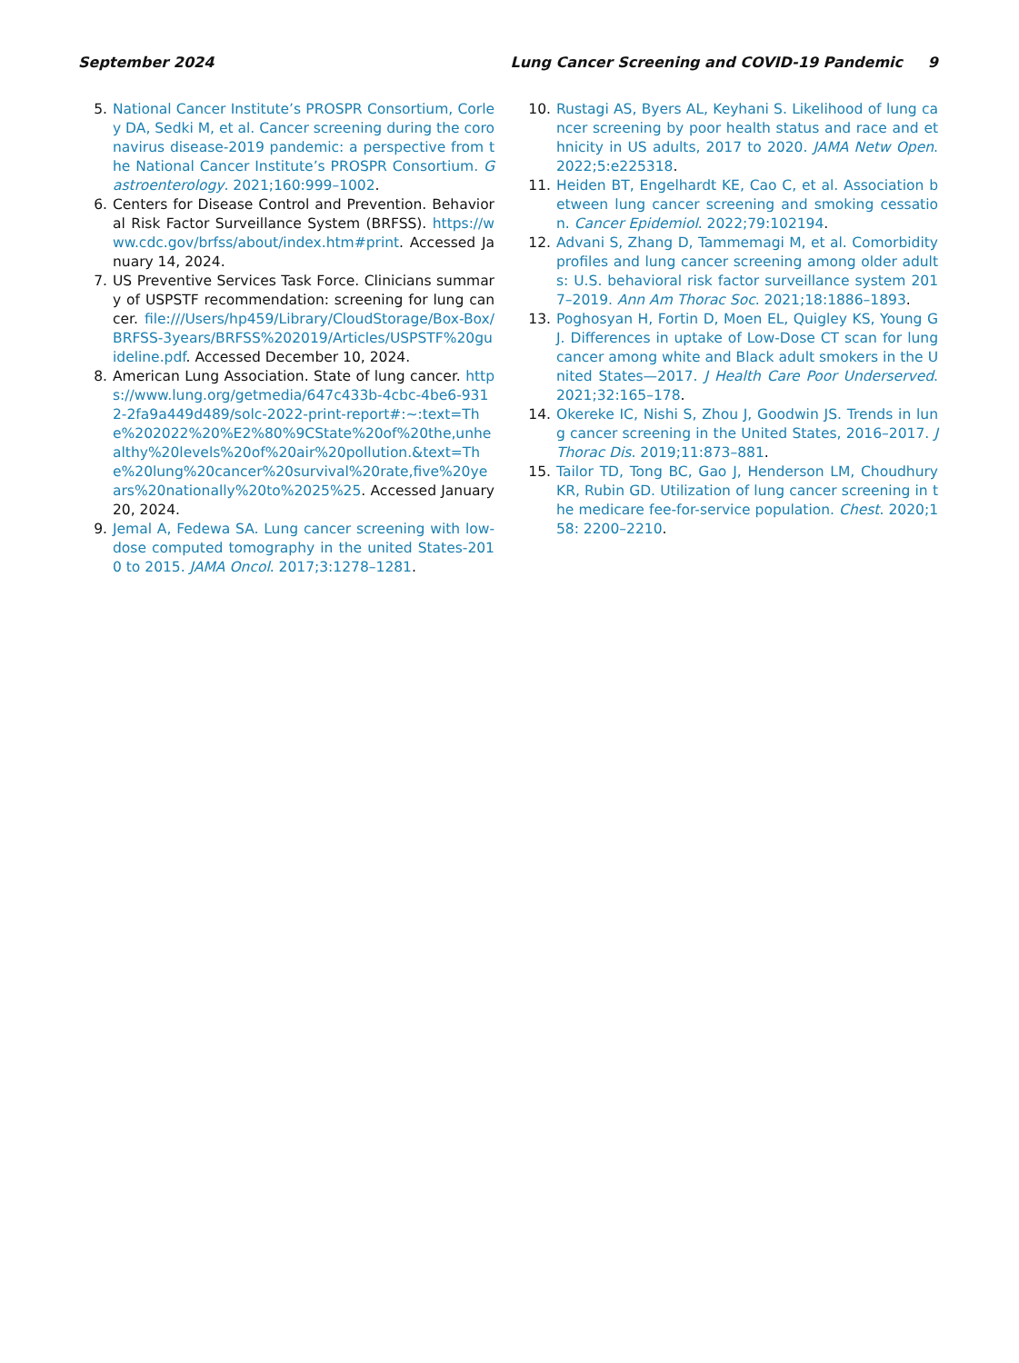September 2024 Lung Cancer Screening and COVID-19 Pandemic 9
5. National Cancer Institute’s PROSPR Consortium, Corley DA, Sedki M, et al. Cancer screening during the coronavirus disease-2019 pandemic: a perspective from the National Cancer Institute’s PROSPR Consortium. Gastroenterology. 2021;160:999–1002.
6. Centers for Disease Control and Prevention. Behavioral Risk Factor Surveillance System (BRFSS). https://www.cdc.gov/brfss/about/index.htm#print. Accessed January 14, 2024.
7. US Preventive Services Task Force. Clinicians summary of USPSTF recommendation: screening for lung cancer. file:///Users/hp459/Library/CloudStorage/Box-Box/BRFSS-3years/BRFSS%202019/Articles/USPSTF%20guideline.pdf. Accessed December 10, 2024.
8. American Lung Association. State of lung cancer. https://www.lung.org/getmedia/647c433b-4cbc-4be6-9312-2fa9a449d489/solc-2022-print-report#:~:text=The%202022%20%E2%80%9CState%20of%20the,unhealthy%20levels%20of%20air%20pollution.&text=The%20lung%20cancer%20survival%20rate,five%20years%20nationally%20to%2025%25. Accessed January 20, 2024.
9. Jemal A, Fedewa SA. Lung cancer screening with low-dose computed tomography in the united States-2010 to 2015. JAMA Oncol. 2017;3:1278–1281.
10. Rustagi AS, Byers AL, Keyhani S. Likelihood of lung cancer screening by poor health status and race and ethnicity in US adults, 2017 to 2020. JAMA Netw Open. 2022;5:e225318.
11. Heiden BT, Engelhardt KE, Cao C, et al. Association between lung cancer screening and smoking cessation. Cancer Epidemiol. 2022;79:102194.
12. Advani S, Zhang D, Tammemagi M, et al. Comorbidity profiles and lung cancer screening among older adults: U.S. behavioral risk factor surveillance system 2017–2019. Ann Am Thorac Soc. 2021;18:1886–1893.
13. Poghosyan H, Fortin D, Moen EL, Quigley KS, Young GJ. Differences in uptake of Low-Dose CT scan for lung cancer among white and Black adult smokers in the United States—2017. J Health Care Poor Underserved. 2021;32:165–178.
14. Okereke IC, Nishi S, Zhou J, Goodwin JS. Trends in lung cancer screening in the United States, 2016–2017. J Thorac Dis. 2019;11:873–881.
15. Tailor TD, Tong BC, Gao J, Henderson LM, Choudhury KR, Rubin GD. Utilization of lung cancer screening in the medicare fee-for-service population. Chest. 2020;158: 2200–2210.